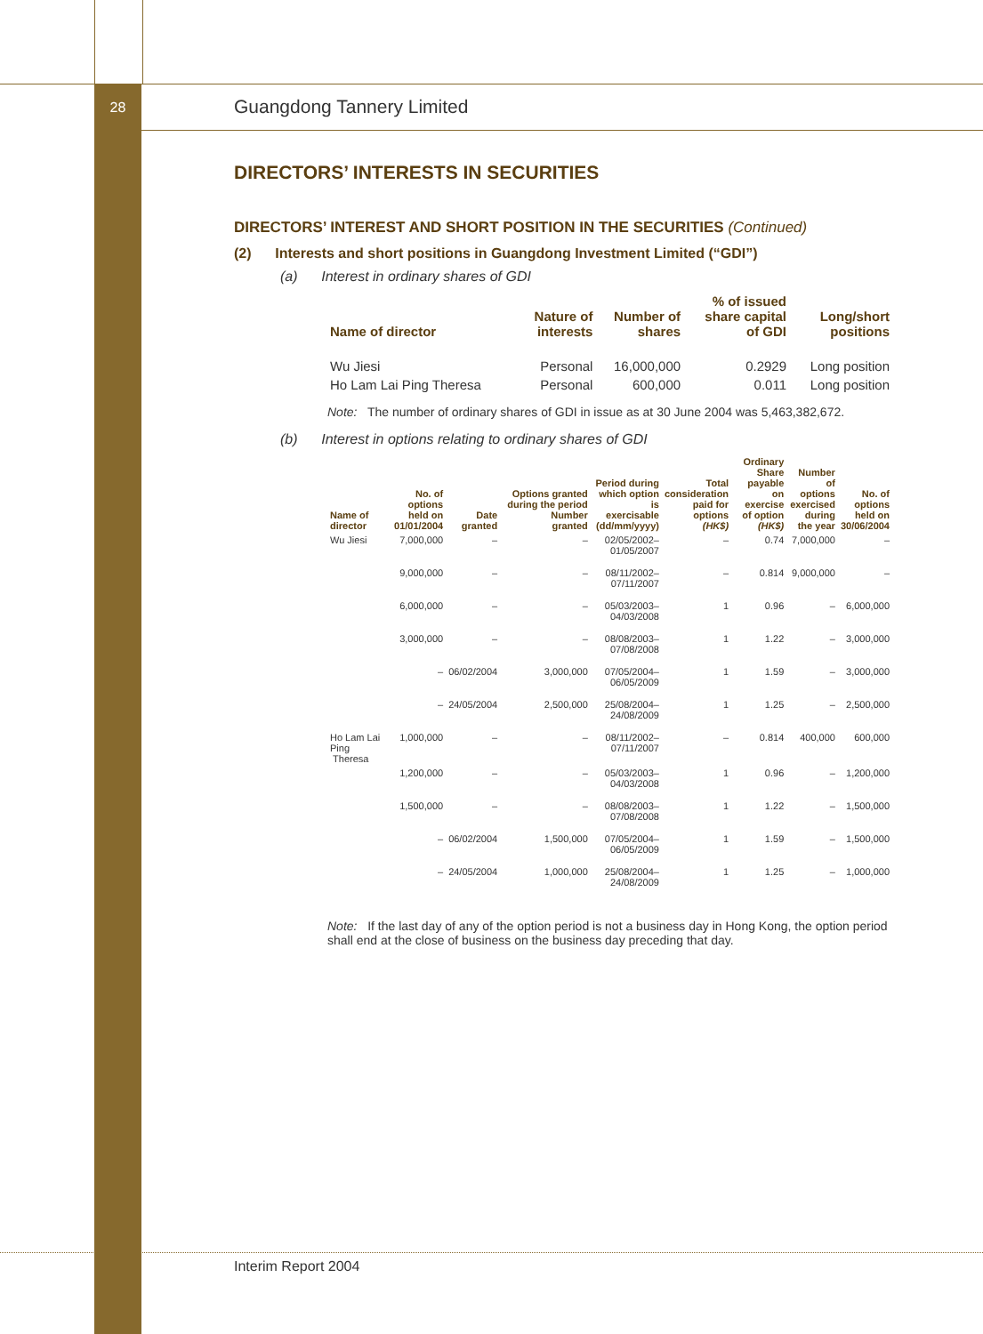28
Guangdong Tannery Limited
DIRECTORS’ INTERESTS IN SECURITIES
DIRECTORS’ INTEREST AND SHORT POSITION IN THE SECURITIES (Continued)
(2) Interests and short positions in Guangdong Investment Limited (“GDI”)
(a) Interest in ordinary shares of GDI
| Name of director | Nature of interests | Number of shares | % of issued share capital of GDI | Long/short positions |
| --- | --- | --- | --- | --- |
| Wu Jiesi | Personal | 16,000,000 | 0.2929 | Long position |
| Ho Lam Lai Ping Theresa | Personal | 600,000 | 0.011 | Long position |
Note: The number of ordinary shares of GDI in issue as at 30 June 2004 was 5,463,382,672.
(b) Interest in options relating to ordinary shares of GDI
| Name of director | No. of options held on 01/01/2004 | Date granted | Options granted during the period Number granted | Period during which option is exercisable (dd/mm/yyyy) | Total consideration paid for options (HK$) | Ordinary Share payable on exercise of option (HK$) | Number of options exercised during the year | No. of options held on 30/06/2004 |
| --- | --- | --- | --- | --- | --- | --- | --- | --- |
| Wu Jiesi | 7,000,000 | – | – | 02/05/2002– 01/05/2007 | – | 0.74 | 7,000,000 | – |
| | 9,000,000 | – | – | 08/11/2002– 07/11/2007 | – | 0.814 | 9,000,000 | – |
| | 6,000,000 | – | – | 05/03/2003– 04/03/2008 | 1 | 0.96 | – | 6,000,000 |
| | 3,000,000 | – | – | 08/08/2003– 07/08/2008 | 1 | 1.22 | – | 3,000,000 |
| | – | 06/02/2004 | 3,000,000 | 07/05/2004– 06/05/2009 | 1 | 1.59 | – | 3,000,000 |
| | – | 24/05/2004 | 2,500,000 | 25/08/2004– 24/08/2009 | 1 | 1.25 | – | 2,500,000 |
| Ho Lam Lai Ping Theresa | 1,000,000 | – | – | 08/11/2002– 07/11/2007 | – | 0.814 | 400,000 | 600,000 |
| | 1,200,000 | – | – | 05/03/2003– 04/03/2008 | 1 | 0.96 | – | 1,200,000 |
| | 1,500,000 | – | – | 08/08/2003– 07/08/2008 | 1 | 1.22 | – | 1,500,000 |
| | – | 06/02/2004 | 1,500,000 | 07/05/2004– 06/05/2009 | 1 | 1.59 | – | 1,500,000 |
| | – | 24/05/2004 | 1,000,000 | 25/08/2004– 24/08/2009 | 1 | 1.25 | – | 1,000,000 |
Note: If the last day of any of the option period is not a business day in Hong Kong, the option period shall end at the close of business on the business day preceding that day.
Interim Report 2004